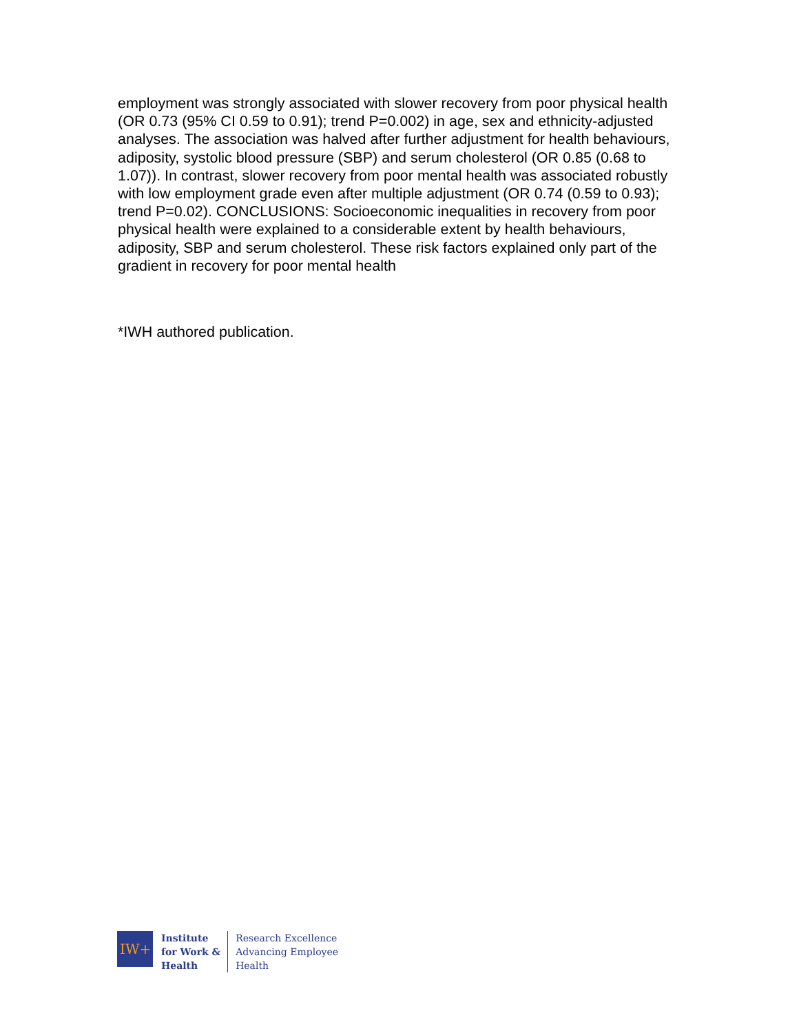employment was strongly associated with slower recovery from poor physical health (OR 0.73 (95% CI 0.59 to 0.91); trend P=0.002) in age, sex and ethnicity-adjusted analyses. The association was halved after further adjustment for health behaviours, adiposity, systolic blood pressure (SBP) and serum cholesterol (OR 0.85 (0.68 to 1.07)). In contrast, slower recovery from poor mental health was associated robustly with low employment grade even after multiple adjustment (OR 0.74 (0.59 to 0.93); trend P=0.02). CONCLUSIONS: Socioeconomic inequalities in recovery from poor physical health were explained to a considerable extent by health behaviours, adiposity, SBP and serum cholesterol. These risk factors explained only part of the gradient in recovery for poor mental health
*IWH authored publication.
IW+
Institute
for Work &
Health
Research Excellence
Advancing Employee
Health